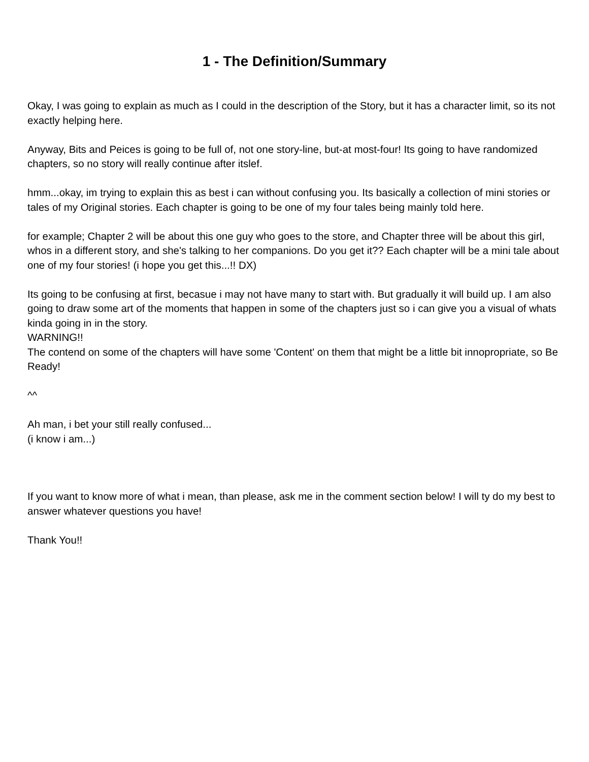1 - The Definition/Summary
Okay, I was going to explain as much as I could in the description of the Story, but it has a character limit, so its not exactly helping here.
Anyway, Bits and Peices is going to be full of, not one story-line, but-at most-four! Its going to have randomized chapters, so no story will really continue after itslef.
hmm...okay, im trying to explain this as best i can without confusing you. Its basically a collection of mini stories or tales of my Original stories. Each chapter is going to be one of my four tales being mainly told here.
for example; Chapter 2 will be about this one guy who goes to the store, and Chapter three will be about this girl, whos in a different story, and she's talking to her companions. Do you get it?? Each chapter will be a mini tale about one of my four stories! (i hope you get this...!! DX)
Its going to be confusing at first, becasue i may not have many to start with. But gradually it will build up. I am also going to draw some art of the moments that happen in some of the chapters just so i can give you a visual of whats kinda going in in the story.
WARNING!!
The contend on some of the chapters will have some 'Content' on them that might be a little bit innopropriate, so Be Ready!
^^
Ah man, i bet your still really confused...
(i know i am...)
If you want to know more of what i mean, than please, ask me in the comment section below! I will ty do my best to answer whatever questions you have!
Thank You!!